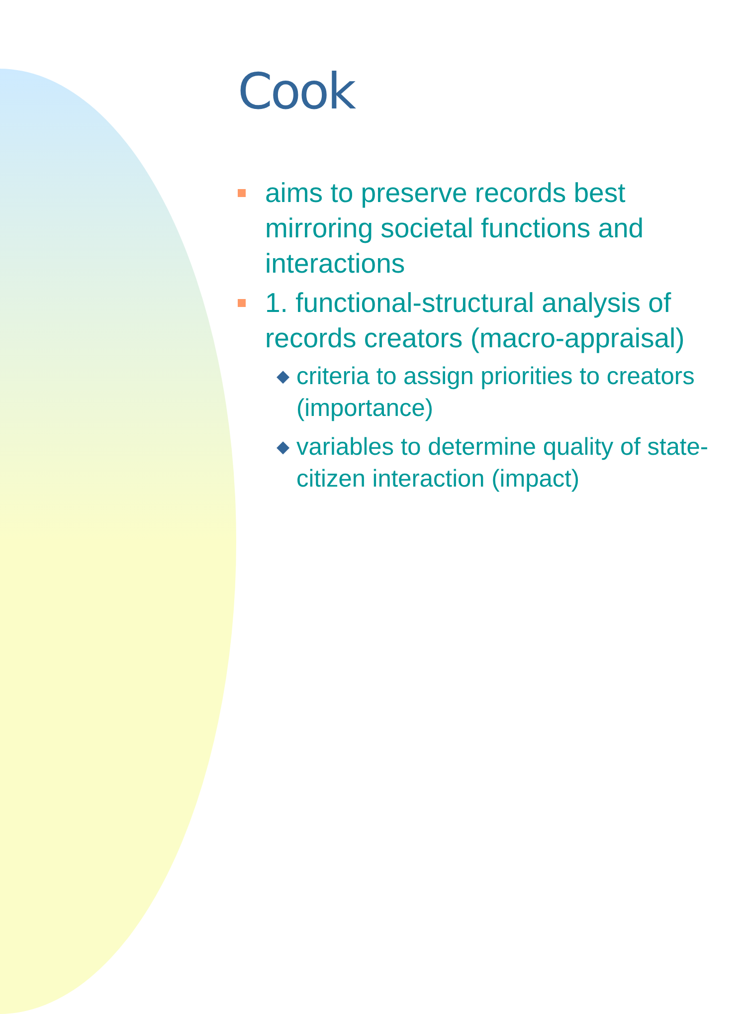Cook
aims to preserve records best mirroring societal functions and interactions
1. functional-structural analysis of records creators (macro-appraisal)
◆
criteria to assign priorities to creators (importance)
◆
variables to determine quality of state-citizen interaction (impact)